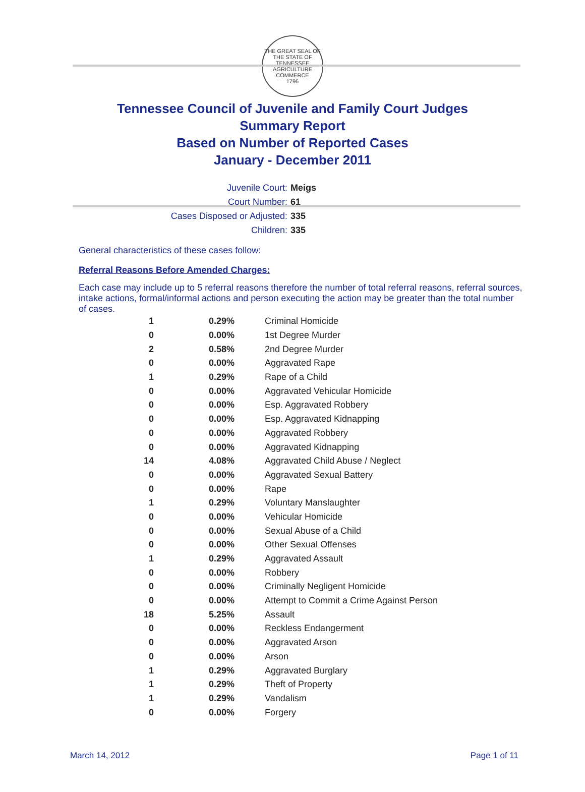THE GREAT SEAL OF THE STATE OF TENNESSEE
AGRICULTURE COMMERCE
1796
Tennessee Council of Juvenile and Family Court Judges
Summary Report
Based on Number of Reported Cases
January - December 2011
Juvenile Court: Meigs
Court Number: 61
Cases Disposed or Adjusted: 335
Children: 335
General characteristics of these cases follow:
Referral Reasons Before Amended Charges:
Each case may include up to 5 referral reasons therefore the number of total referral reasons, referral sources, intake actions, formal/informal actions and person executing the action may be greater than the total number of cases.
| 1 | 0.29% | Criminal Homicide |
| 0 | 0.00% | 1st Degree Murder |
| 2 | 0.58% | 2nd Degree Murder |
| 0 | 0.00% | Aggravated Rape |
| 1 | 0.29% | Rape of a Child |
| 0 | 0.00% | Aggravated Vehicular Homicide |
| 0 | 0.00% | Esp. Aggravated Robbery |
| 0 | 0.00% | Esp. Aggravated Kidnapping |
| 0 | 0.00% | Aggravated Robbery |
| 0 | 0.00% | Aggravated Kidnapping |
| 14 | 4.08% | Aggravated Child Abuse / Neglect |
| 0 | 0.00% | Aggravated Sexual Battery |
| 0 | 0.00% | Rape |
| 1 | 0.29% | Voluntary Manslaughter |
| 0 | 0.00% | Vehicular Homicide |
| 0 | 0.00% | Sexual Abuse of a Child |
| 0 | 0.00% | Other Sexual Offenses |
| 1 | 0.29% | Aggravated Assault |
| 0 | 0.00% | Robbery |
| 0 | 0.00% | Criminally Negligent Homicide |
| 0 | 0.00% | Attempt to Commit a Crime Against Person |
| 18 | 5.25% | Assault |
| 0 | 0.00% | Reckless Endangerment |
| 0 | 0.00% | Aggravated Arson |
| 0 | 0.00% | Arson |
| 1 | 0.29% | Aggravated Burglary |
| 1 | 0.29% | Theft of Property |
| 1 | 0.29% | Vandalism |
| 0 | 0.00% | Forgery |
March 14, 2012 Page 1 of 11